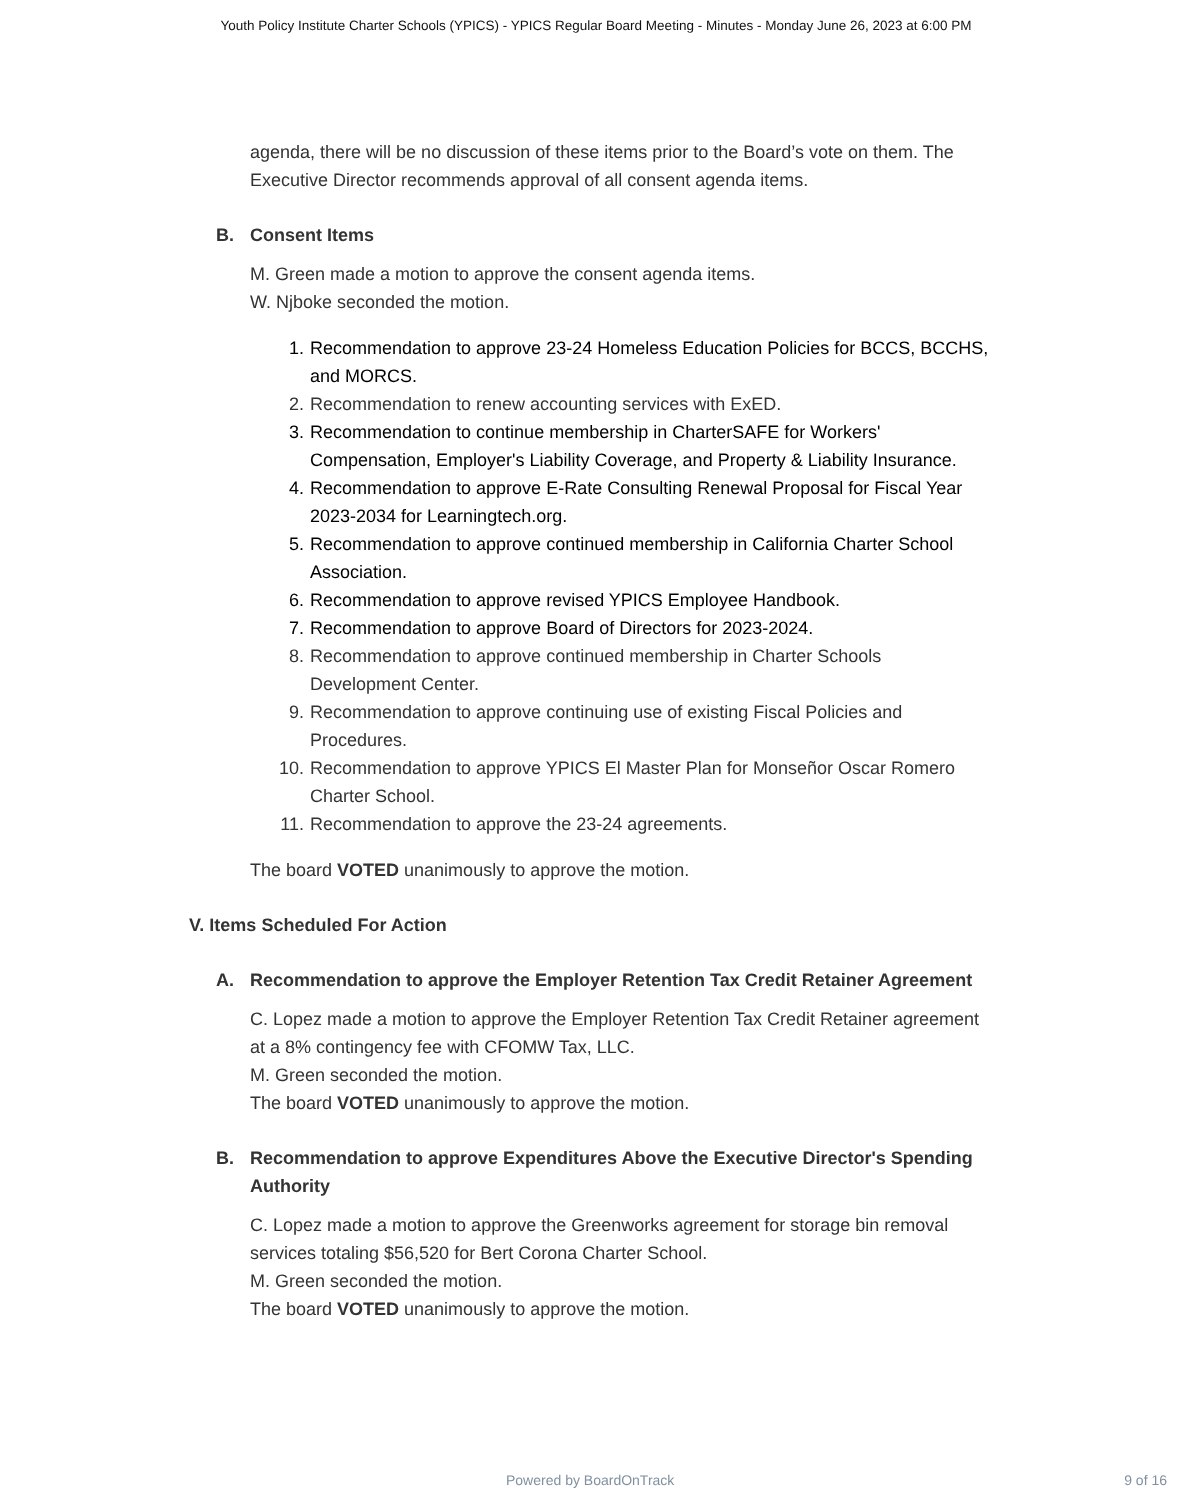Youth Policy Institute Charter Schools (YPICS) - YPICS Regular Board Meeting - Minutes - Monday June 26, 2023 at 6:00 PM
agenda, there will be no discussion of these items prior to the Board’s vote on them. The Executive Director recommends approval of all consent agenda items.
B. Consent Items
M. Green made a motion to approve the consent agenda items.
W. Njboke seconded the motion.
1. Recommendation to approve 23-24 Homeless Education Policies for BCCS, BCCHS, and MORCS.
2. Recommendation to renew accounting services with ExED.
3. Recommendation to continue membership in CharterSAFE for Workers' Compensation, Employer's Liability Coverage, and Property & Liability Insurance.
4. Recommendation to approve E-Rate Consulting Renewal Proposal for Fiscal Year 2023-2034 for Learningtech.org.
5. Recommendation to approve continued membership in California Charter School Association.
6. Recommendation to approve revised YPICS Employee Handbook.
7. Recommendation to approve Board of Directors for 2023-2024.
8. Recommendation to approve continued membership in Charter Schools Development Center.
9. Recommendation to approve continuing use of existing Fiscal Policies and Procedures.
10. Recommendation to approve YPICS El Master Plan for Monseñor Oscar Romero Charter School.
11. Recommendation to approve the 23-24 agreements.
The board VOTED unanimously to approve the motion.
V. Items Scheduled For Action
A. Recommendation to approve the Employer Retention Tax Credit Retainer Agreement
C. Lopez made a motion to approve the Employer Retention Tax Credit Retainer agreement at a 8% contingency fee with CFOMW Tax, LLC.
M. Green seconded the motion.
The board VOTED unanimously to approve the motion.
B. Recommendation to approve Expenditures Above the Executive Director's Spending Authority
C. Lopez made a motion to approve the Greenworks agreement for storage bin removal services totaling $56,520 for Bert Corona Charter School.
M. Green seconded the motion.
The board VOTED unanimously to approve the motion.
Powered by BoardOnTrack 9 of 16